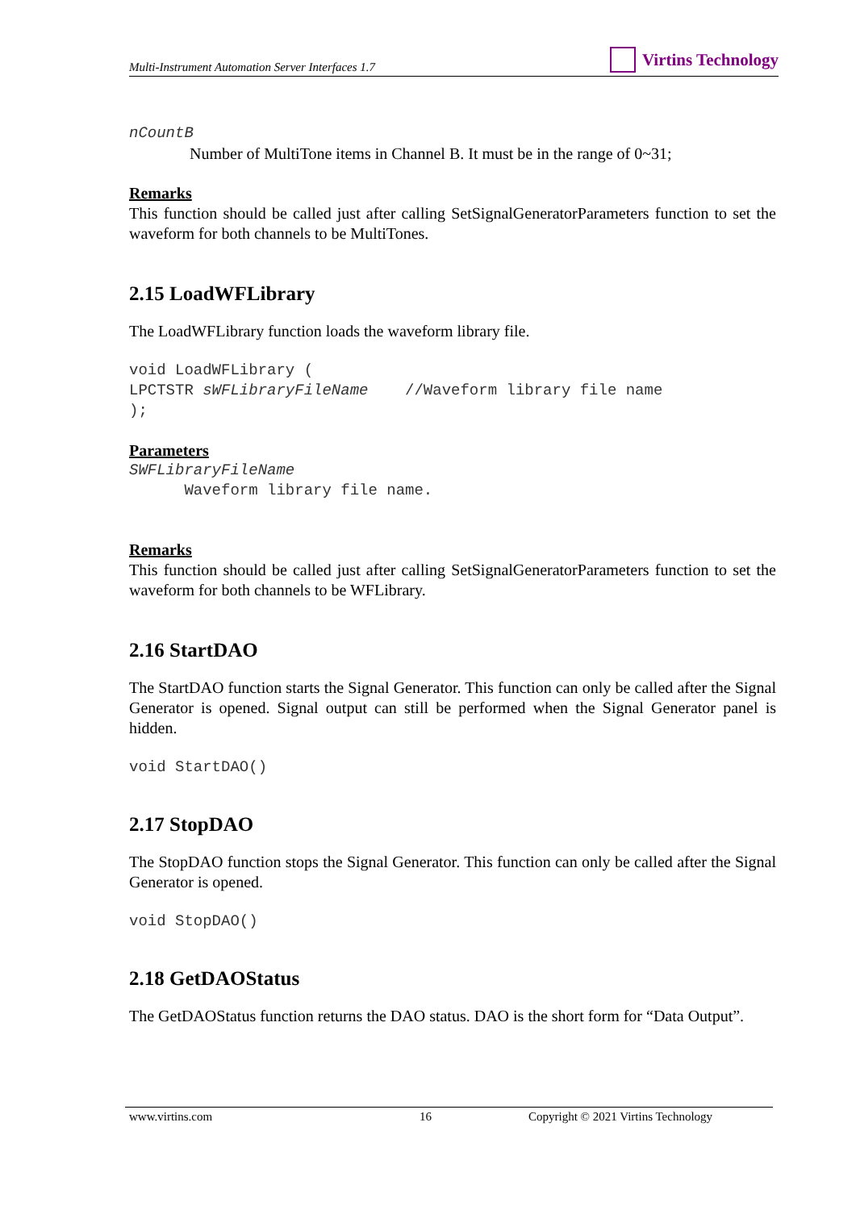Multi-Instrument Automation Server Interfaces 1.7
Virtins Technology
nCountB
Number of MultiTone items in Channel B. It must be in the range of 0~31;
Remarks
This function should be called just after calling SetSignalGeneratorParameters function to set the waveform for both channels to be MultiTones.
2.15 LoadWFLibrary
The LoadWFLibrary function loads the waveform library file.
void LoadWFLibrary ( LPCTSTR sWFLibraryFileName //Waveform library file name );
Parameters
SWFLibraryFileName Waveform library file name.
Remarks
This function should be called just after calling SetSignalGeneratorParameters function to set the waveform for both channels to be WFLibrary.
2.16 StartDAO
The StartDAO function starts the Signal Generator. This function can only be called after the Signal Generator is opened. Signal output can still be performed when the Signal Generator panel is hidden.
void StartDAO()
2.17 StopDAO
The StopDAO function stops the Signal Generator. This function can only be called after the Signal Generator is opened.
void StopDAO()
2.18 GetDAOStatus
The GetDAOStatus function returns the DAO status. DAO is the short form for “Data Output”.
www.virtins.com 16 Copyright © 2021 Virtins Technology